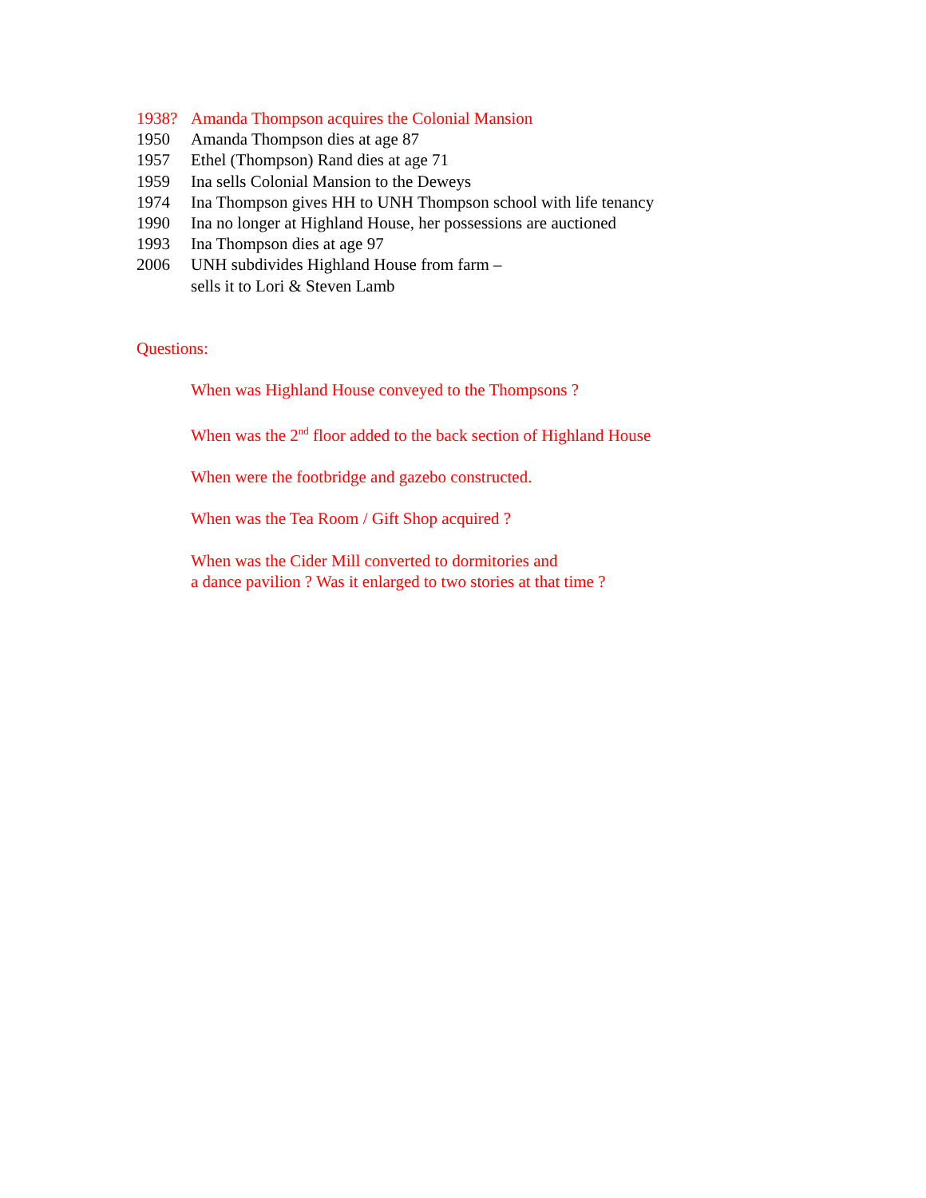1938? Amanda Thompson acquires the Colonial Mansion
1950 Amanda Thompson dies at age 87
1957 Ethel (Thompson) Rand dies at age 71
1959 Ina sells Colonial Mansion to the Deweys
1974 Ina Thompson gives HH to UNH Thompson school with life tenancy
1990 Ina no longer at Highland House, her possessions are auctioned
1993 Ina Thompson dies at age 97
2006 UNH subdivides Highland House from farm –
sells it to Lori & Steven Lamb
Questions:
When was Highland House conveyed to the Thompsons ?
When was the 2<sup>nd</sup> floor added to the back section of Highland House
When were the footbridge and gazebo constructed.
When was the Tea Room / Gift Shop acquired ?
When was the Cider Mill converted to dormitories and
a dance pavilion ? Was it enlarged to two stories at that time ?